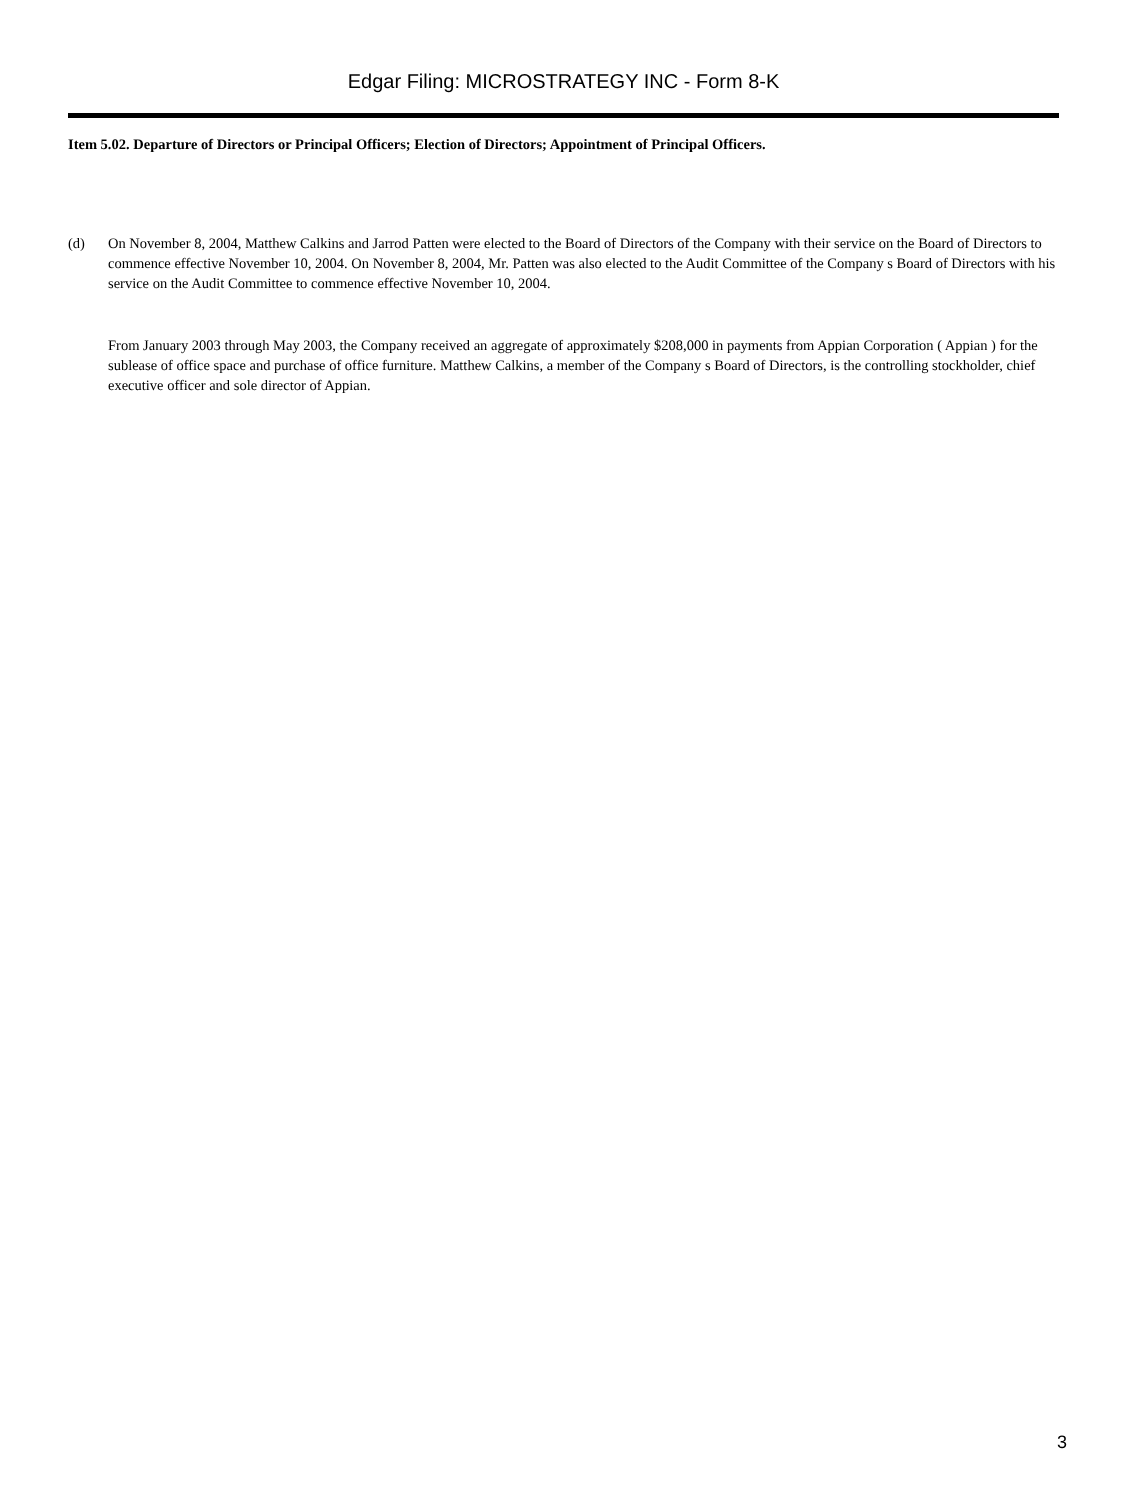Edgar Filing: MICROSTRATEGY INC - Form 8-K
Item 5.02. Departure of Directors or Principal Officers; Election of Directors; Appointment of Principal Officers.
(d) On November 8, 2004, Matthew Calkins and Jarrod Patten were elected to the Board of Directors of the Company with their service on the Board of Directors to commence effective November 10, 2004. On November 8, 2004, Mr. Patten was also elected to the Audit Committee of the Company s Board of Directors with his service on the Audit Committee to commence effective November 10, 2004.
From January 2003 through May 2003, the Company received an aggregate of approximately $208,000 in payments from Appian Corporation ( Appian ) for the sublease of office space and purchase of office furniture. Matthew Calkins, a member of the Company s Board of Directors, is the controlling stockholder, chief executive officer and sole director of Appian.
3